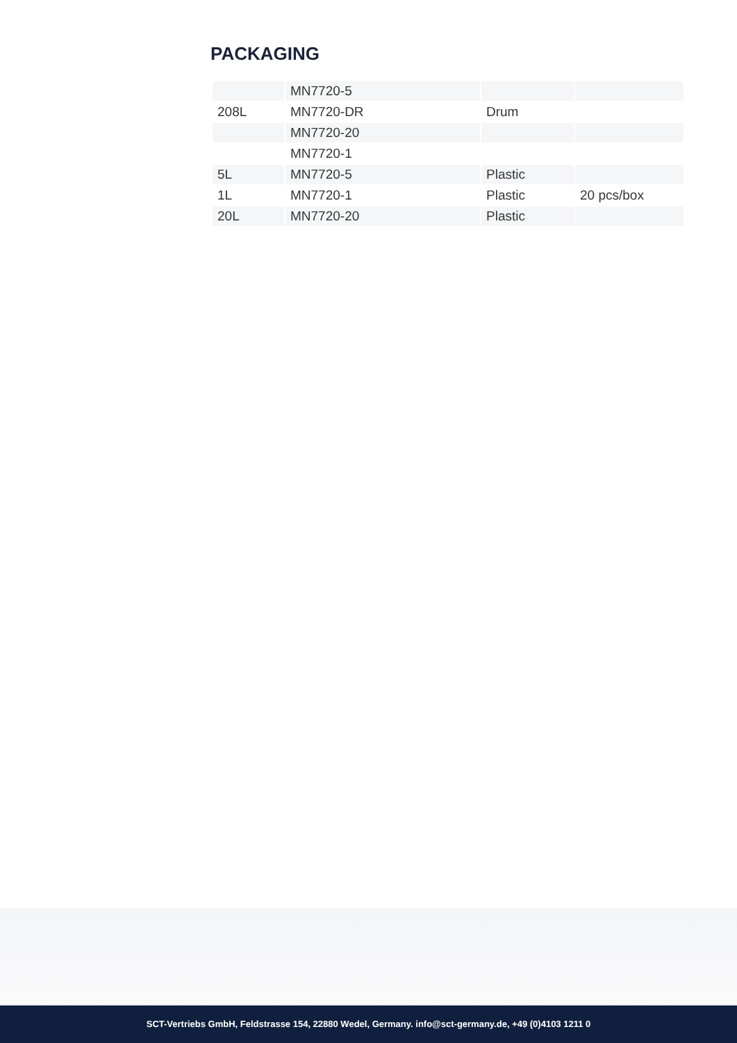PACKAGING
| | MN7720-5 | | |
| 208L | MN7720-DR | Drum | |
| | MN7720-20 | | |
| | MN7720-1 | | |
| 5L | MN7720-5 | Plastic | |
| 1L | MN7720-1 | Plastic | 20 pcs/box |
| 20L | MN7720-20 | Plastic | |
SCT-Vertriebs GmbH, Feldstrasse 154, 22880 Wedel, Germany. info@sct-germany.de, +49 (0)4103 1211 0